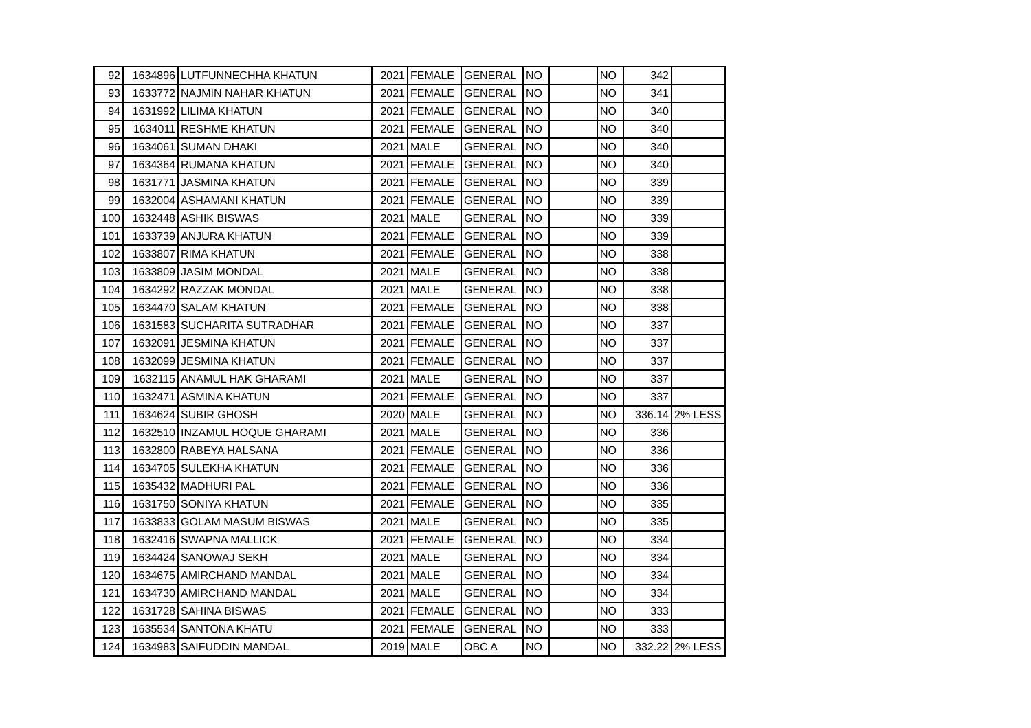| 92 | 1634896 | LUTFUNNECHHA KHATUN | 2021 | FEMALE | GENERAL | NO | | NO | 342 | |
| 93 | 1633772 | NAJMIN NAHAR KHATUN | 2021 | FEMALE | GENERAL | NO | | NO | 341 | |
| 94 | 1631992 | LILIMA KHATUN | 2021 | FEMALE | GENERAL | NO | | NO | 340 | |
| 95 | 1634011 | RESHME KHATUN | 2021 | FEMALE | GENERAL | NO | | NO | 340 | |
| 96 | 1634061 | SUMAN DHAKI | 2021 | MALE | GENERAL | NO | | NO | 340 | |
| 97 | 1634364 | RUMANA KHATUN | 2021 | FEMALE | GENERAL | NO | | NO | 340 | |
| 98 | 1631771 | JASMINA KHATUN | 2021 | FEMALE | GENERAL | NO | | NO | 339 | |
| 99 | 1632004 | ASHAMANI KHATUN | 2021 | FEMALE | GENERAL | NO | | NO | 339 | |
| 100 | 1632448 | ASHIK BISWAS | 2021 | MALE | GENERAL | NO | | NO | 339 | |
| 101 | 1633739 | ANJURA KHATUN | 2021 | FEMALE | GENERAL | NO | | NO | 339 | |
| 102 | 1633807 | RIMA KHATUN | 2021 | FEMALE | GENERAL | NO | | NO | 338 | |
| 103 | 1633809 | JASIM MONDAL | 2021 | MALE | GENERAL | NO | | NO | 338 | |
| 104 | 1634292 | RAZZAK MONDAL | 2021 | MALE | GENERAL | NO | | NO | 338 | |
| 105 | 1634470 | SALAM KHATUN | 2021 | FEMALE | GENERAL | NO | | NO | 338 | |
| 106 | 1631583 | SUCHARITA SUTRADHAR | 2021 | FEMALE | GENERAL | NO | | NO | 337 | |
| 107 | 1632091 | JESMINA KHATUN | 2021 | FEMALE | GENERAL | NO | | NO | 337 | |
| 108 | 1632099 | JESMINA KHATUN | 2021 | FEMALE | GENERAL | NO | | NO | 337 | |
| 109 | 1632115 | ANAMUL HAK GHARAMI | 2021 | MALE | GENERAL | NO | | NO | 337 | |
| 110 | 1632471 | ASMINA KHATUN | 2021 | FEMALE | GENERAL | NO | | NO | 337 | |
| 111 | 1634624 | SUBIR GHOSH | 2020 | MALE | GENERAL | NO | | NO | 336.14 | 2% LESS |
| 112 | 1632510 | INZAMUL HOQUE GHARAMI | 2021 | MALE | GENERAL | NO | | NO | 336 | |
| 113 | 1632800 | RABEYA HALSANA | 2021 | FEMALE | GENERAL | NO | | NO | 336 | |
| 114 | 1634705 | SULEKHA KHATUN | 2021 | FEMALE | GENERAL | NO | | NO | 336 | |
| 115 | 1635432 | MADHURI PAL | 2021 | FEMALE | GENERAL | NO | | NO | 336 | |
| 116 | 1631750 | SONIYA KHATUN | 2021 | FEMALE | GENERAL | NO | | NO | 335 | |
| 117 | 1633833 | GOLAM MASUM BISWAS | 2021 | MALE | GENERAL | NO | | NO | 335 | |
| 118 | 1632416 | SWAPNA MALLICK | 2021 | FEMALE | GENERAL | NO | | NO | 334 | |
| 119 | 1634424 | SANOWAJ SEKH | 2021 | MALE | GENERAL | NO | | NO | 334 | |
| 120 | 1634675 | AMIRCHAND MANDAL | 2021 | MALE | GENERAL | NO | | NO | 334 | |
| 121 | 1634730 | AMIRCHAND MANDAL | 2021 | MALE | GENERAL | NO | | NO | 334 | |
| 122 | 1631728 | SAHINA BISWAS | 2021 | FEMALE | GENERAL | NO | | NO | 333 | |
| 123 | 1635534 | SANTONA KHATU | 2021 | FEMALE | GENERAL | NO | | NO | 333 | |
| 124 | 1634983 | SAIFUDDIN MANDAL | 2019 | MALE | OBC A | NO | | NO | 332.22 | 2% LESS |